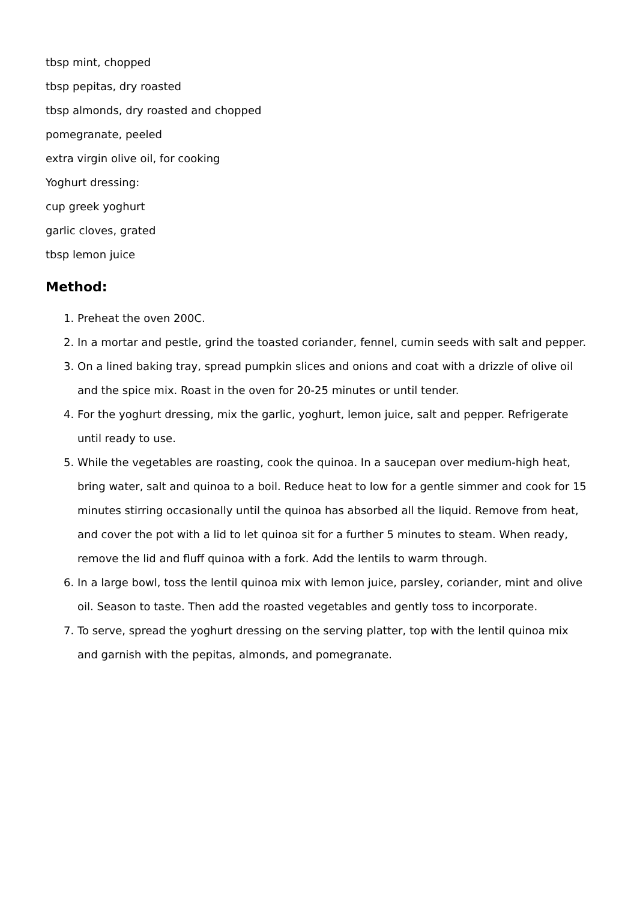tbsp mint, chopped
tbsp pepitas, dry roasted
tbsp almonds, dry roasted and chopped
pomegranate, peeled
extra virgin olive oil, for cooking
Yoghurt dressing:
cup greek yoghurt
garlic cloves, grated
tbsp lemon juice
Method:
1. Preheat the oven 200C.
2. In a mortar and pestle, grind the toasted coriander, fennel, cumin seeds with salt and pepper.
3. On a lined baking tray, spread pumpkin slices and onions and coat with a drizzle of olive oil and the spice mix. Roast in the oven for 20-25 minutes or until tender.
4. For the yoghurt dressing, mix the garlic, yoghurt, lemon juice, salt and pepper. Refrigerate until ready to use.
5. While the vegetables are roasting, cook the quinoa. In a saucepan over medium-high heat, bring water, salt and quinoa to a boil. Reduce heat to low for a gentle simmer and cook for 15 minutes stirring occasionally until the quinoa has absorbed all the liquid. Remove from heat, and cover the pot with a lid to let quinoa sit for a further 5 minutes to steam. When ready, remove the lid and fluff quinoa with a fork. Add the lentils to warm through.
6. In a large bowl, toss the lentil quinoa mix with lemon juice, parsley, coriander, mint and olive oil. Season to taste. Then add the roasted vegetables and gently toss to incorporate.
7. To serve, spread the yoghurt dressing on the serving platter, top with the lentil quinoa mix and garnish with the pepitas, almonds, and pomegranate.